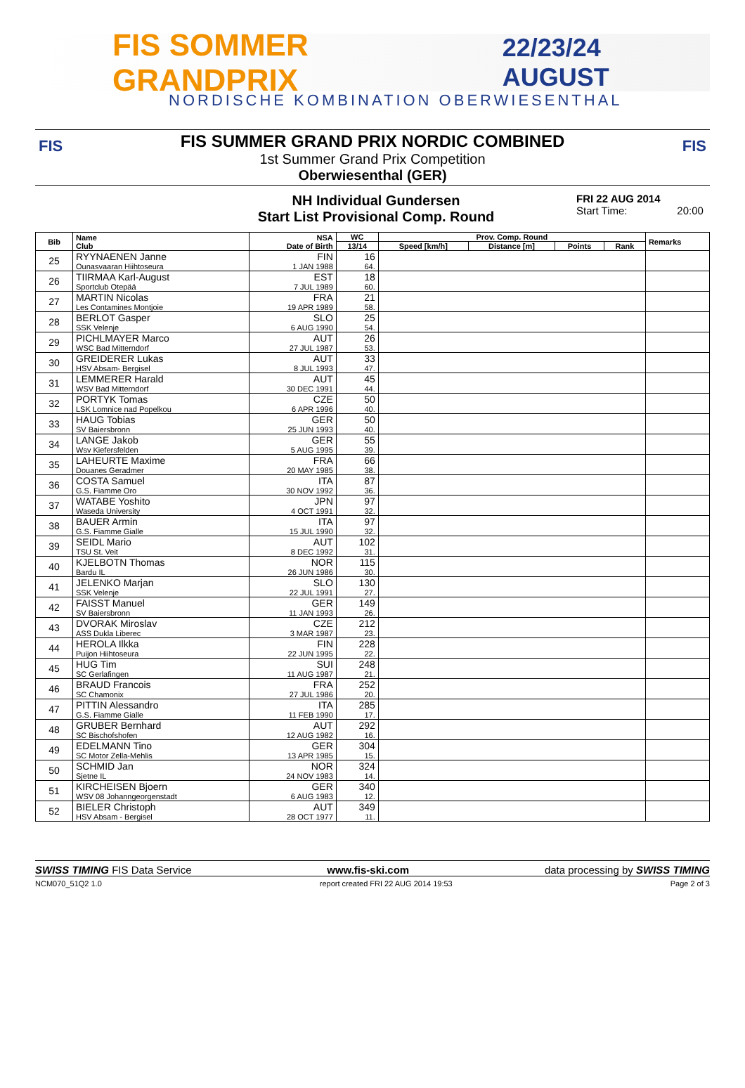FIS SOMMER GRANDPRIX 22/23/24 AUGUST
NORDISCHE KOMBINATION OBERWIESENTHAL
FIS FIS
FIS SUMMER GRAND PRIX NORDIC COMBINED
1st Summer Grand Prix Competition
Oberwiesenthal (GER)
NH Individual Gundersen
Start List Provisional Comp. Round
FRI 22 AUG 2014
Start Time: 20:00
| Bib | Name Club | NSA Date of Birth | WC | Prov. Comp. Round | | | | Remarks |
| --- | --- | --- | --- | --- | --- | --- | --- | --- |
| | | | 13/14 | Speed [km/h] | Distance [m] | Points | Rank | |
| 25 | RYYNAENEN Janne Ounasvaaran Hiihtoseura | FIN 1 JAN 1988 | 16 64. | | | | | |
| 26 | TIIRMAA Karl-August Sportclub Otepää | EST 7 JUL 1989 | 18 60. | | | | | |
| 27 | MARTIN Nicolas Les Contamines Montjoie | FRA 19 APR 1989 | 21 58. | | | | | |
| 28 | BERLOT Gasper SSK Velenje | SLO 6 AUG 1990 | 25 54. | | | | | |
| 29 | PICHLMAYER Marco WSC Bad Mitterndorf | AUT 27 JUL 1987 | 26 53. | | | | | |
| 30 | GREIDERER Lukas HSV Absam- Bergisel | AUT 8 JUL 1993 | 33 47. | | | | | |
| 31 | LEMMERER Harald WSV Bad Mitterndorf | AUT 30 DEC 1991 | 45 44. | | | | | |
| 32 | PORTYK Tomas LSK Lomnice nad Popelkou | CZE 6 APR 1996 | 50 40. | | | | | |
| 33 | HAUG Tobias SV Baiersbronn | GER 25 JUN 1993 | 50 40. | | | | | |
| 34 | LANGE Jakob Wsv Kiefersfelden | GER 5 AUG 1995 | 55 39. | | | | | |
| 35 | LAHEURTE Maxime Douanes Geradmer | FRA 20 MAY 1985 | 66 38. | | | | | |
| 36 | COSTA Samuel G.S. Fiamme Oro | ITA 30 NOV 1992 | 87 36. | | | | | |
| 37 | WATABE Yoshito Waseda University | JPN 4 OCT 1991 | 97 32. | | | | | |
| 38 | BAUER Armin G.S. Fiamme Gialle | ITA 15 JUL 1990 | 97 32. | | | | | |
| 39 | SEIDL Mario TSU St. Veit | AUT 8 DEC 1992 | 102 31. | | | | | |
| 40 | KJELBOTN Thomas Bardu IL | NOR 26 JUN 1986 | 115 30. | | | | | |
| 41 | JELENKO Marjan SSK Velenje | SLO 22 JUL 1991 | 130 27. | | | | | |
| 42 | FAISST Manuel SV Baiersbronn | GER 11 JAN 1993 | 149 26. | | | | | |
| 43 | DVORAK Miroslav ASS Dukla Liberec | CZE 3 MAR 1987 | 212 23. | | | | | |
| 44 | HEROLA Ilkka Puijon Hiihtoseura | FIN 22 JUN 1995 | 228 22. | | | | | |
| 45 | HUG Tim SC Gerlafingen | SUI 11 AUG 1987 | 248 21. | | | | | |
| 46 | BRAUD Francois SC Chamonix | FRA 27 JUL 1986 | 252 20. | | | | | |
| 47 | PITTIN Alessandro G.S. Fiamme Gialle | ITA 11 FEB 1990 | 285 17. | | | | | |
| 48 | GRUBER Bernhard SC Bischofshofen | AUT 12 AUG 1982 | 292 16. | | | | | |
| 49 | EDELMANN Tino SC Motor Zella-Mehlis | GER 13 APR 1985 | 304 15. | | | | | |
| 50 | SCHMID Jan Sjetne IL | NOR 24 NOV 1983 | 324 14. | | | | | |
| 51 | KIRCHEISEN Bjoern WSV 08 Johanngeorgenstadt | GER 6 AUG 1983 | 340 12. | | | | | |
| 52 | BIELER Christoph HSV Absam - Bergisel | AUT 28 OCT 1977 | 349 11. | | | | | |
SWISS TIMING FIS Data Service www.fis-ski.com data processing by SWISS TIMING
NCM070_51Q2 1.0 report created FRI 22 AUG 2014 19:53 Page 2 of 3